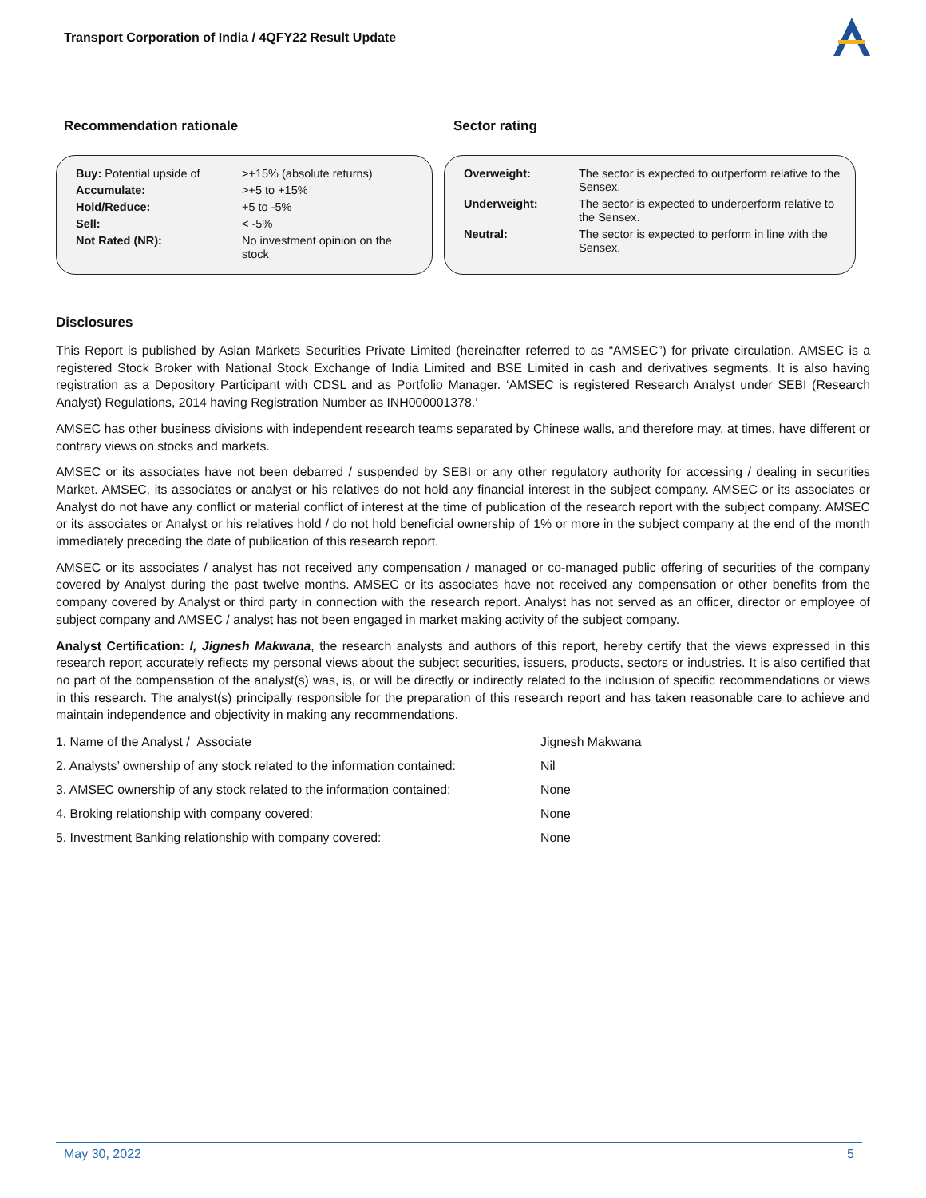Transport Corporation of India / 4QFY22 Result Update
Recommendation rationale Sector rating
| Buy: Potential upside of | >+15% (absolute returns) |
| Accumulate: | >+5 to +15% |
| Hold/Reduce: | +5 to -5% |
| Sell: | < -5% |
| Not Rated (NR): | No investment opinion on the stock |
| Overweight: | The sector is expected to outperform relative to the Sensex. |
| Underweight: | The sector is expected to underperform relative to the Sensex. |
| Neutral: | The sector is expected to perform in line with the Sensex. |
Disclosures
This Report is published by Asian Markets Securities Private Limited (hereinafter referred to as “AMSEC”) for private circulation. AMSEC is a registered Stock Broker with National Stock Exchange of India Limited and BSE Limited in cash and derivatives segments. It is also having registration as a Depository Participant with CDSL and as Portfolio Manager. ‘AMSEC is registered Research Analyst under SEBI (Research Analyst) Regulations, 2014 having Registration Number as INH000001378.’
AMSEC has other business divisions with independent research teams separated by Chinese walls, and therefore may, at times, have different or contrary views on stocks and markets.
AMSEC or its associates have not been debarred / suspended by SEBI or any other regulatory authority for accessing / dealing in securities Market. AMSEC, its associates or analyst or his relatives do not hold any financial interest in the subject company. AMSEC or its associates or Analyst do not have any conflict or material conflict of interest at the time of publication of the research report with the subject company. AMSEC or its associates or Analyst or his relatives hold / do not hold beneficial ownership of 1% or more in the subject company at the end of the month immediately preceding the date of publication of this research report.
AMSEC or its associates / analyst has not received any compensation / managed or co-managed public offering of securities of the company covered by Analyst during the past twelve months. AMSEC or its associates have not received any compensation or other benefits from the company covered by Analyst or third party in connection with the research report. Analyst has not served as an officer, director or employee of subject company and AMSEC / analyst has not been engaged in market making activity of the subject company.
Analyst Certification: I, Jignesh Makwana, the research analysts and authors of this report, hereby certify that the views expressed in this research report accurately reflects my personal views about the subject securities, issuers, products, sectors or industries. It is also certified that no part of the compensation of the analyst(s) was, is, or will be directly or indirectly related to the inclusion of specific recommendations or views in this research. The analyst(s) principally responsible for the preparation of this research report and has taken reasonable care to achieve and maintain independence and objectivity in making any recommendations.
| 1. Name of the Analyst / Associate | Jignesh Makwana |
| 2. Analysts’ ownership of any stock related to the information contained: | Nil |
| 3. AMSEC ownership of any stock related to the information contained: | None |
| 4. Broking relationship with company covered: | None |
| 5. Investment Banking relationship with company covered: | None |
May 30, 2022 5